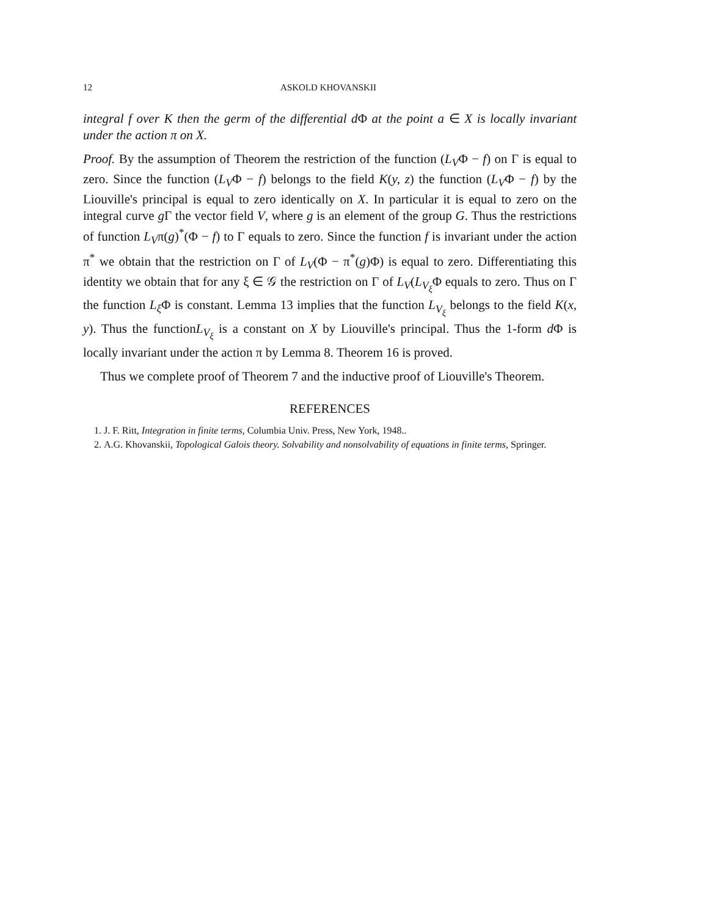12 ASKOLD KHOVANSKII
integral f over K then the germ of the differential d Φ at the point a ∈ X is locally invariant under the action π on X.
Proof. By the assumption of Theorem the restriction of the function (L<sub>V</sub>Φ − f) on Γ is equal to zero. Since the function (L<sub>V</sub>Φ − f) belongs to the field K(y, z) the function (L<sub>V</sub>Φ − f) by the Liouville's principal is equal to zero identically on X. In particular it is equal to zero on the integral curve g Γ the vector field V, where g is an element of the group G. Thus the restrictions of function L<sub>V</sub>π(g)<sup>*</sup>(Φ − f) to Γ equals to zero. Since the function f is invariant under the action π<sup>*</sup> we obtain that the restriction on Γ of L<sub>V</sub>(Φ − π<sup>*</sup>(g)Φ) is equal to zero. Differentiating this identity we obtain that for any ξ ∈ 𝒢 the restriction on Γ of L<sub>V</sub>(L<sub>V<sub>ξ</sub></sub> Φ equals to zero. Thus on Γ the function L<sub>ξ</sub> Φ is constant. Lemma 13 implies that the function L<sub>V<sub>ξ</sub></sub> belongs to the field K(x, y). Thus the functionL<sub>V<sub>ξ</sub></sub> is a constant on X by Liouville's principal. Thus the 1-form d Φ is locally invariant under the action π by Lemma 8. Theorem 16 is proved.
Thus we complete proof of Theorem 7 and the inductive proof of Liouville's Theorem.
REFERENCES
1. J. F. Ritt, Integration in finite terms, Columbia Univ. Press, New York, 1948..
2. A.G. Khovanskii, Topological Galois theory. Solvability and nonsolvability of equations in finite terms, Springer.